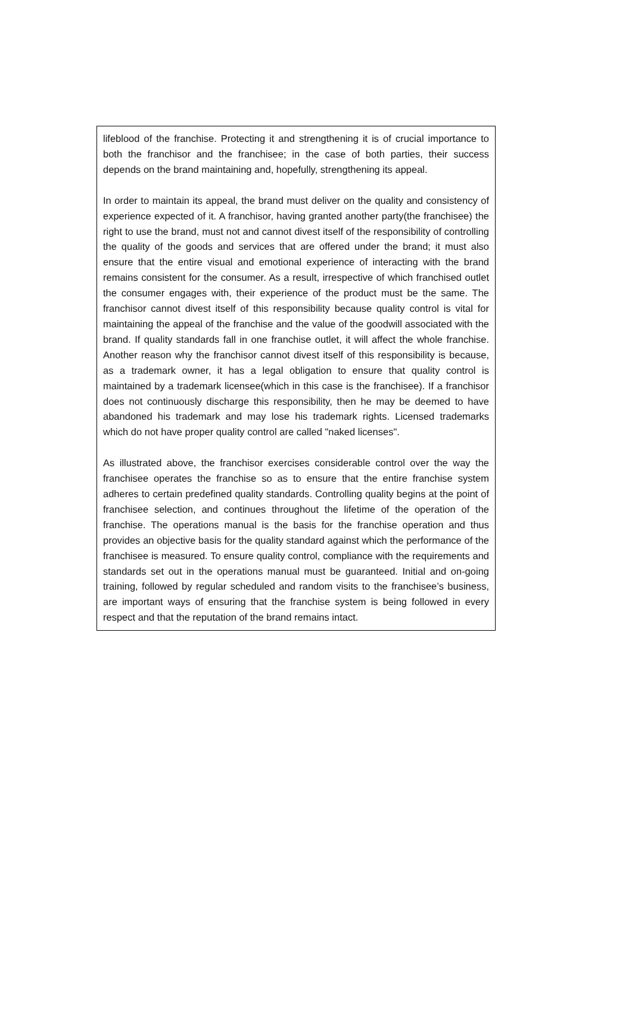lifeblood of the franchise. Protecting it and strengthening it is of crucial importance to both the franchisor and the franchisee; in the case of both parties, their success depends on the brand maintaining and, hopefully, strengthening its appeal.
In order to maintain its appeal, the brand must deliver on the quality and consistency of experience expected of it. A franchisor, having granted another party(the franchisee) the right to use the brand, must not and cannot divest itself of the responsibility of controlling the quality of the goods and services that are offered under the brand; it must also ensure that the entire visual and emotional experience of interacting with the brand remains consistent for the consumer. As a result, irrespective of which franchised outlet the consumer engages with, their experience of the product must be the same. The franchisor cannot divest itself of this responsibility because quality control is vital for maintaining the appeal of the franchise and the value of the goodwill associated with the brand. If quality standards fall in one franchise outlet, it will affect the whole franchise. Another reason why the franchisor cannot divest itself of this responsibility is because, as a trademark owner, it has a legal obligation to ensure that quality control is maintained by a trademark licensee(which in this case is the franchisee). If a franchisor does not continuously discharge this responsibility, then he may be deemed to have abandoned his trademark and may lose his trademark rights. Licensed trademarks which do not have proper quality control are called "naked licenses".
As illustrated above, the franchisor exercises considerable control over the way the franchisee operates the franchise so as to ensure that the entire franchise system adheres to certain predefined quality standards. Controlling quality begins at the point of franchisee selection, and continues throughout the lifetime of the operation of the franchise. The operations manual is the basis for the franchise operation and thus provides an objective basis for the quality standard against which the performance of the franchisee is measured. To ensure quality control, compliance with the requirements and standards set out in the operations manual must be guaranteed. Initial and on-going training, followed by regular scheduled and random visits to the franchisee’s business, are important ways of ensuring that the franchise system is being followed in every respect and that the reputation of the brand remains intact.